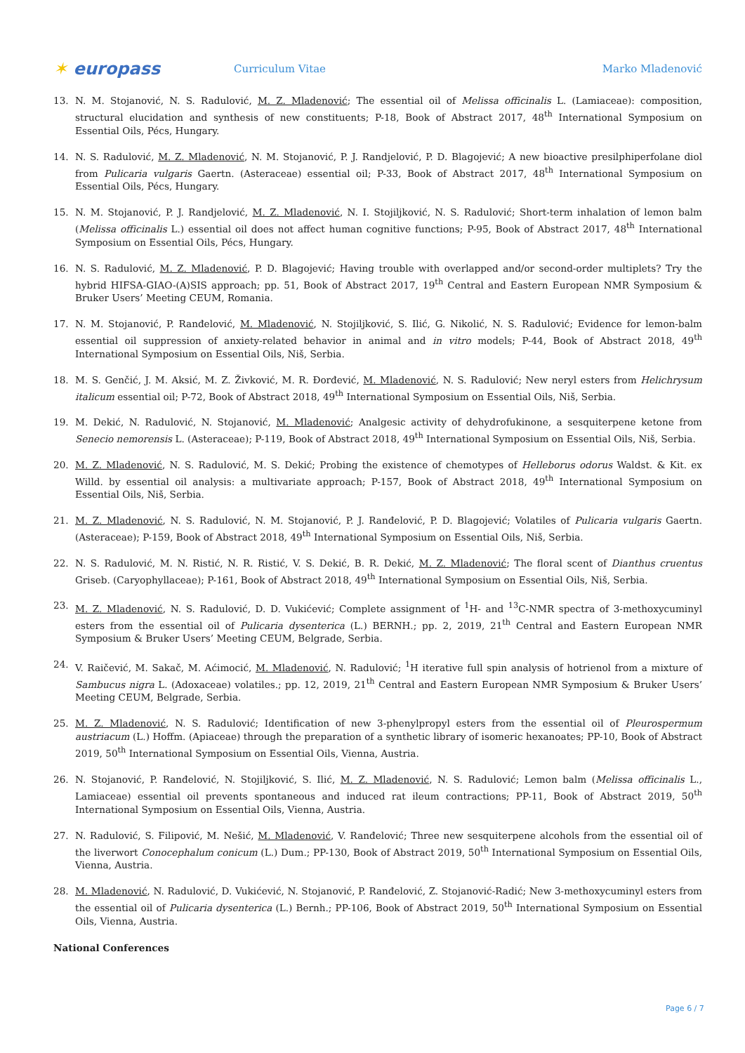✶ europass
Curriculum Vitae Marko Mladenović
13. N. M. Stojanović, N. S. Radulović, M. Z. Mladenović; The essential oil of Melissa officinalis L. (Lamiaceae): composition, structural elucidation and synthesis of new constituents; P-18, Book of Abstract 2017, 48<sup>th</sup> International Symposium on Essential Oils, Pécs, Hungary.
14. N. S. Radulović, M. Z. Mladenović, N. M. Stojanović, P. J. Randjelović, P. D. Blagojević; A new bioactive presilphiperfolane diol from Pulicaria vulgaris Gaertn. (Asteraceae) essential oil; P-33, Book of Abstract 2017, 48<sup>th</sup> International Symposium on Essential Oils, Pécs, Hungary.
15. N. M. Stojanović, P. J. Randjelović, M. Z. Mladenović, N. I. Stojiljković, N. S. Radulović; Short-term inhalation of lemon balm (Melissa officinalis L.) essential oil does not affect human cognitive functions; P-95, Book of Abstract 2017, 48<sup>th</sup> International Symposium on Essential Oils, Pécs, Hungary.
16. N. S. Radulović, M. Z. Mladenović, P. D. Blagojević; Having trouble with overlapped and/or second-order multiplets? Try the hybrid HIFSA-GIAO-(A)SIS approach; pp. 51, Book of Abstract 2017, 19<sup>th</sup> Central and Eastern European NMR Symposium & Bruker Users’ Meeting CEUM, Romania.
17. N. M. Stojanović, P. Ranđelović, M. Mladenović, N. Stojiljković, S. Ilić, G. Nikolić, N. S. Radulović; Evidence for lemon-balm essential oil suppression of anxiety-related behavior in animal and in vitro models; P-44, Book of Abstract 2018, 49<sup>th</sup> International Symposium on Essential Oils, Niš, Serbia.
18. M. S. Genčić, J. M. Aksić, M. Z. Živković, M. R. Đorđević, M. Mladenović, N. S. Radulović; New neryl esters from Helichrysum italicum essential oil; P-72, Book of Abstract 2018, 49<sup>th</sup> International Symposium on Essential Oils, Niš, Serbia.
19. M. Dekić, N. Radulović, N. Stojanović, M. Mladenović; Analgesic activity of dehydrofukinone, a sesquiterpene ketone from Senecio nemorensis L. (Asteraceae); P-119, Book of Abstract 2018, 49<sup>th</sup> International Symposium on Essential Oils, Niš, Serbia.
20. M. Z. Mladenović, N. S. Radulović, M. S. Dekić; Probing the existence of chemotypes of Helleborus odorus Waldst. & Kit. ex Willd. by essential oil analysis: a multivariate approach; P-157, Book of Abstract 2018, 49<sup>th</sup> International Symposium on Essential Oils, Niš, Serbia.
21. M. Z. Mladenović, N. S. Radulović, N. M. Stojanović, P. J. Ranđelović, P. D. Blagojević; Volatiles of Pulicaria vulgaris Gaertn. (Asteraceae); P-159, Book of Abstract 2018, 49<sup>th</sup> International Symposium on Essential Oils, Niš, Serbia.
22. N. S. Radulović, M. N. Ristić, N. R. Ristić, V. S. Dekić, B. R. Dekić, M. Z. Mladenović; The floral scent of Dianthus cruentus Griseb. (Caryophyllaceae); P-161, Book of Abstract 2018, 49<sup>th</sup> International Symposium on Essential Oils, Niš, Serbia.
23. M. Z. Mladenović, N. S. Radulović, D. D. Vukićević; Complete assignment of <sup>1</sup>H- and <sup>13</sup>C-NMR spectra of 3-methoxycuminyl esters from the essential oil of Pulicaria dysenterica (L.) BERNH.; pp. 2, 2019, 21<sup>th</sup> Central and Eastern European NMR Symposium & Bruker Users’ Meeting CEUM, Belgrade, Serbia.
24. V. Raičević, M. Sakač, M. Aćimocić, M. Mladenović, N. Radulović; <sup>1</sup>H iterative full spin analysis of hotrienol from a mixture of Sambucus nigra L. (Adoxaceae) volatiles.; pp. 12, 2019, 21<sup>th</sup> Central and Eastern European NMR Symposium & Bruker Users’ Meeting CEUM, Belgrade, Serbia.
25. M. Z. Mladenović, N. S. Radulović; Identification of new 3-phenylpropyl esters from the essential oil of Pleurospermum austriacum (L.) Hoffm. (Apiaceae) through the preparation of a synthetic library of isomeric hexanoates; PP-10, Book of Abstract 2019, 50<sup>th</sup> International Symposium on Essential Oils, Vienna, Austria.
26. N. Stojanović, P. Ranđelović, N. Stojiljković, S. Ilić, M. Z. Mladenović, N. S. Radulović; Lemon balm (Melissa officinalis L., Lamiaceae) essential oil prevents spontaneous and induced rat ileum contractions; PP-11, Book of Abstract 2019, 50<sup>th</sup> International Symposium on Essential Oils, Vienna, Austria.
27. N. Radulović, S. Filipović, M. Nešić, M. Mladenović, V. Ranđelović; Three new sesquiterpene alcohols from the essential oil of the liverwort Conocephalum conicum (L.) Dum.; PP-130, Book of Abstract 2019, 50<sup>th</sup> International Symposium on Essential Oils, Vienna, Austria.
28. M. Mladenović, N. Radulović, D. Vukićević, N. Stojanović, P. Ranđelović, Z. Stojanović-Radić; New 3-methoxycuminyl esters from the essential oil of Pulicaria dysenterica (L.) Bernh.; PP-106, Book of Abstract 2019, 50<sup>th</sup> International Symposium on Essential Oils, Vienna, Austria.
National Conferences
Page 6 / 7